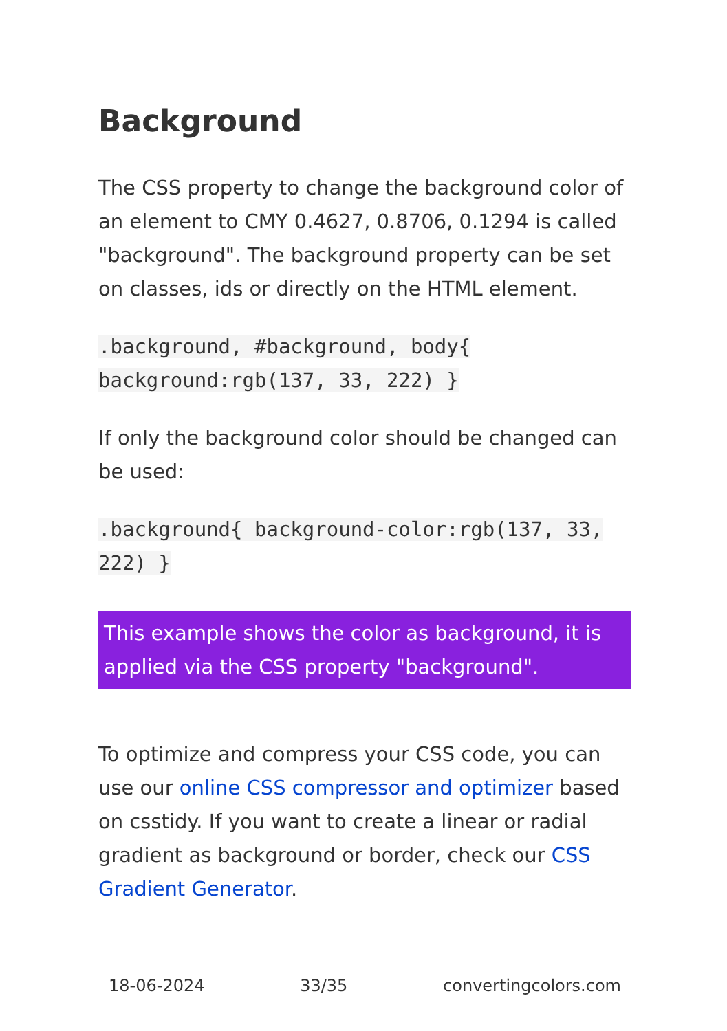Background
The CSS property to change the background color of an element to CMY 0.4627, 0.8706, 0.1294 is called "background". The background property can be set on classes, ids or directly on the HTML element.
.background, #background, body{ background:rgb(137, 33, 222) }
If only the background color should be changed can be used:
.background{ background-color:rgb(137, 33, 222) }
This example shows the color as background, it is applied via the CSS property "background".
To optimize and compress your CSS code, you can use our online CSS compressor and optimizer based on csstidy. If you want to create a linear or radial gradient as background or border, check our CSS Gradient Generator.
18-06-2024 33/35 convertingcolors.com